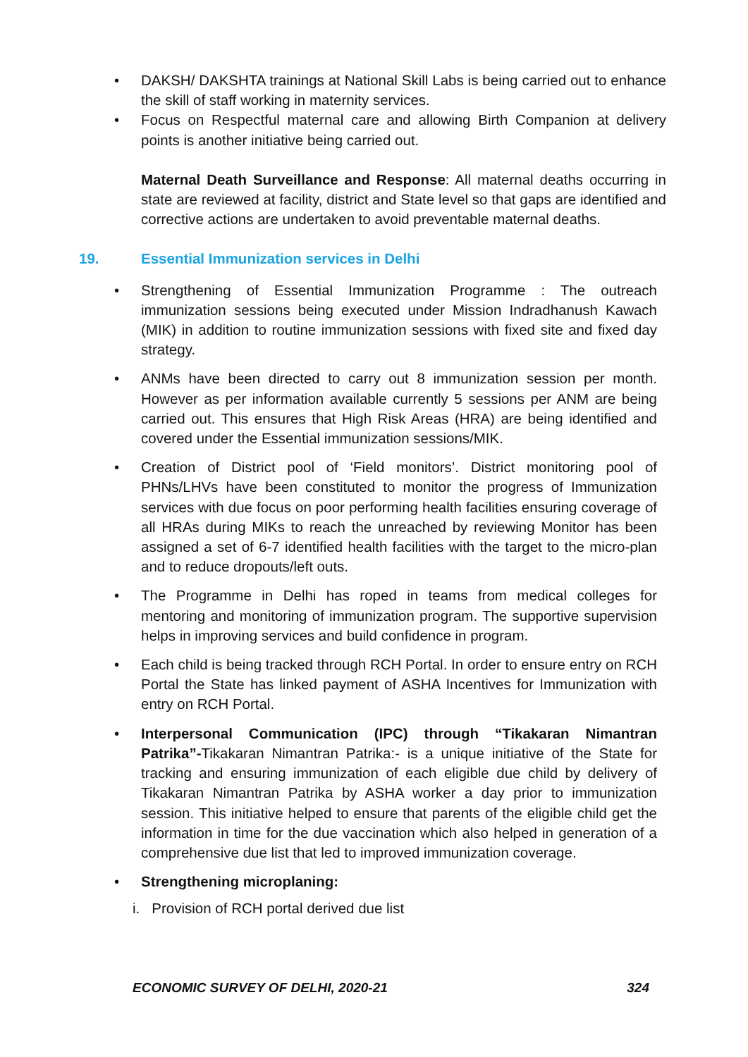• DAKSH/ DAKSHTA trainings at National Skill Labs is being carried out to enhance the skill of staff working in maternity services.
• Focus on Respectful maternal care and allowing Birth Companion at delivery points is another initiative being carried out.
Maternal Death Surveillance and Response: All maternal deaths occurring in state are reviewed at facility, district and State level so that gaps are identified and corrective actions are undertaken to avoid preventable maternal deaths.
19. Essential Immunization services in Delhi
• Strengthening of Essential Immunization Programme : The outreach immunization sessions being executed under Mission Indradhanush Kawach (MIK) in addition to routine immunization sessions with fixed site and fixed day strategy.
• ANMs have been directed to carry out 8 immunization session per month. However as per information available currently 5 sessions per ANM are being carried out. This ensures that High Risk Areas (HRA) are being identified and covered under the Essential immunization sessions/MIK.
• Creation of District pool of ‘Field monitors’. District monitoring pool of PHNs/LHVs have been constituted to monitor the progress of Immunization services with due focus on poor performing health facilities ensuring coverage of all HRAs during MIKs to reach the unreached by reviewing Monitor has been assigned a set of 6-7 identified health facilities with the target to the micro-plan and to reduce dropouts/left outs.
• The Programme in Delhi has roped in teams from medical colleges for mentoring and monitoring of immunization program. The supportive supervision helps in improving services and build confidence in program.
• Each child is being tracked through RCH Portal. In order to ensure entry on RCH Portal the State has linked payment of ASHA Incentives for Immunization with entry on RCH Portal.
• Interpersonal Communication (IPC) through “Tikakaran Nimantran Patrika”-Tikakaran Nimantran Patrika:- is a unique initiative of the State for tracking and ensuring immunization of each eligible due child by delivery of Tikakaran Nimantran Patrika by ASHA worker a day prior to immunization session. This initiative helped to ensure that parents of the eligible child get the information in time for the due vaccination which also helped in generation of a comprehensive due list that led to improved immunization coverage.
• Strengthening microplaning:
i. Provision of RCH portal derived due list
ECONOMIC SURVEY OF DELHI, 2020-21 324